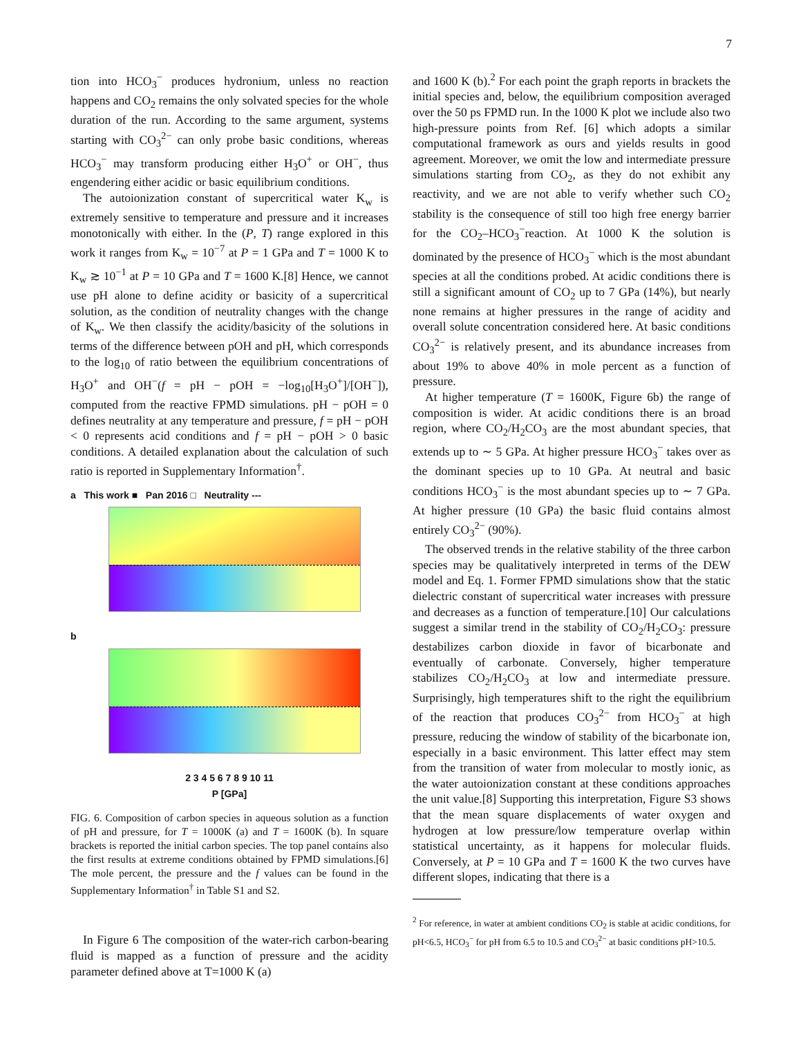7
tion into HCO<sub>3</sub><sup>−</sup> produces hydronium, unless no reaction happens and CO<sub>2</sub> remains the only solvated species for the whole duration of the run. According to the same argument, systems starting with CO<sub>3</sub><sup>2−</sup> can only probe basic conditions, whereas HCO<sub>3</sub><sup>−</sup> may transform producing either H<sub>3</sub>O<sup>+</sup> or OH<sup>−</sup>, thus engendering either acidic or basic equilibrium conditions.
The autoionization constant of supercritical water K<sub>w</sub> is extremely sensitive to temperature and pressure and it increases monotonically with either. In the (P, T) range explored in this work it ranges from K<sub>w</sub> = 10<sup>−7</sup> at P = 1 GPa and T = 1000 K to K<sub>w</sub> ≳ 10<sup>−1</sup> at P = 10 GPa and T = 1600 K.[8] Hence, we cannot use pH alone to define acidity or basicity of a supercritical solution, as the condition of neutrality changes with the change of K<sub>w</sub>. We then classify the acidity/basicity of the solutions in terms of the difference between pOH and pH, which corresponds to the log<sub>10</sub> of ratio between the equilibrium concentrations of H<sub>3</sub>O<sup>+</sup> and OH<sup>−</sup>(f = pH − pOH = −log<sub>10</sub>[H<sub>3</sub>O<sup>+</sup>]/[OH<sup>−</sup>]), computed from the reactive FPMD simulations. pH − pOH = 0 defines neutrality at any temperature and pressure, f = pH − pOH < 0 represents acid conditions and f = pH − pOH > 0 basic conditions. A detailed explanation about the calculation of such ratio is reported in Supplementary Information<sup>†</sup>.
a This work ■ Pan 2016 □ Neutrality ---
b
2 3 4 5 6 7 8 9 10 11
P [GPa]
FIG. 6. Composition of carbon species in aqueous solution as a function of pH and pressure, for T = 1000K (a) and T = 1600K (b). In square brackets is reported the initial carbon species. The top panel contains also the first results at extreme conditions obtained by FPMD simulations.[6] The mole percent, the pressure and the f values can be found in the Supplementary Information<sup>†</sup> in Table S1 and S2.
In Figure 6 The composition of the water-rich carbon-bearing fluid is mapped as a function of pressure and the acidity parameter defined above at T=1000 K (a)
and 1600 K (b).<sup>2</sup> For each point the graph reports in brackets the initial species and, below, the equilibrium composition averaged over the 50 ps FPMD run. In the 1000 K plot we include also two high-pressure points from Ref. [6] which adopts a similar computational framework as ours and yields results in good agreement. Moreover, we omit the low and intermediate pressure simulations starting from CO<sub>2</sub>, as they do not exhibit any reactivity, and we are not able to verify whether such CO<sub>2</sub> stability is the consequence of still too high free energy barrier for the CO<sub>2</sub>–HCO<sub>3</sub><sup>−</sup>reaction. At 1000 K the solution is dominated by the presence of HCO<sub>3</sub><sup>−</sup> which is the most abundant species at all the conditions probed. At acidic conditions there is still a significant amount of CO<sub>2</sub> up to 7 GPa (14%), but nearly none remains at higher pressures in the range of acidity and overall solute concentration considered here. At basic conditions CO<sub>3</sub><sup>2−</sup> is relatively present, and its abundance increases from about 19% to above 40% in mole percent as a function of pressure.
At higher temperature (T = 1600K, Figure 6b) the range of composition is wider. At acidic conditions there is an broad region, where CO<sub>2</sub>/H<sub>2</sub>CO<sub>3</sub> are the most abundant species, that extends up to ∼ 5 GPa. At higher pressure HCO<sub>3</sub><sup>−</sup> takes over as the dominant species up to 10 GPa. At neutral and basic conditions HCO<sub>3</sub><sup>−</sup> is the most abundant species up to ∼ 7 GPa. At higher pressure (10 GPa) the basic fluid contains almost entirely CO<sub>3</sub><sup>2−</sup> (90%).
The observed trends in the relative stability of the three carbon species may be qualitatively interpreted in terms of the DEW model and Eq. 1. Former FPMD simulations show that the static dielectric constant of supercritical water increases with pressure and decreases as a function of temperature.[10] Our calculations suggest a similar trend in the stability of CO<sub>2</sub>/H<sub>2</sub>CO<sub>3</sub>: pressure destabilizes carbon dioxide in favor of bicarbonate and eventually of carbonate. Conversely, higher temperature stabilizes CO<sub>2</sub>/H<sub>2</sub>CO<sub>3</sub> at low and intermediate pressure. Surprisingly, high temperatures shift to the right the equilibrium of the reaction that produces CO<sub>3</sub><sup>2−</sup> from HCO<sub>3</sub><sup>−</sup> at high pressure, reducing the window of stability of the bicarbonate ion, especially in a basic environment. This latter effect may stem from the transition of water from molecular to mostly ionic, as the water autoionization constant at these conditions approaches the unit value.[8] Supporting this interpretation, Figure S3 shows that the mean square displacements of water oxygen and hydrogen at low pressure/low temperature overlap within statistical uncertainty, as it happens for molecular fluids. Conversely, at P = 10 GPa and T = 1600 K the two curves have different slopes, indicating that there is a
<sup>2</sup> For reference, in water at ambient conditions CO<sub>2</sub> is stable at acidic conditions, for pH<6.5, HCO<sub>3</sub><sup>−</sup> for pH from 6.5 to 10.5 and CO<sub>3</sub><sup>2−</sup> at basic conditions pH>10.5.